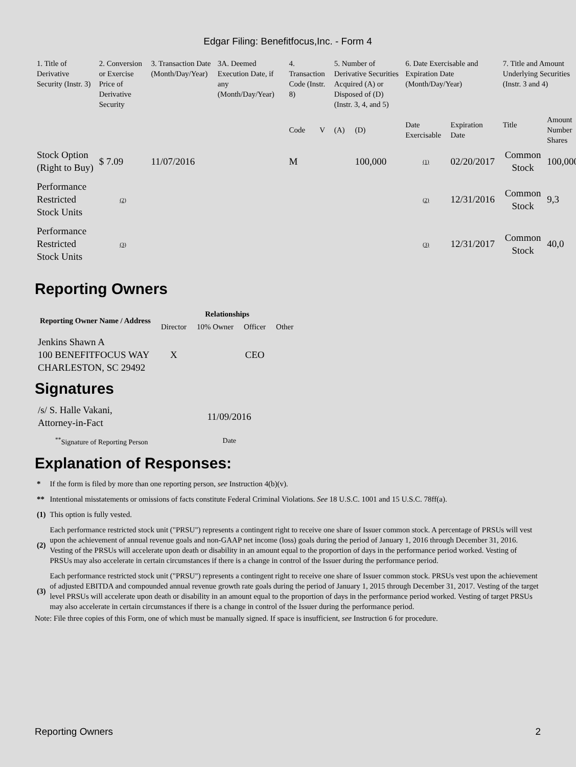Edgar Filing: Benefitfocus,Inc. - Form 4
| 1. Title of Derivative Security (Instr. 3) | 2. Conversion or Exercise Price of Derivative Security | 3. Transaction Date (Month/Day/Year) | 3A. Deemed Execution Date, if any (Month/Day/Year) | 4. Transaction Code (Instr. 8) | | 5. Number of Derivative Securities Acquired (A) or Disposed of (D) (Instr. 3, 4, and 5) | | 6. Date Exercisable and Expiration Date (Month/Day/Year) | | 7. Title and Amount Underlying Securities (Instr. 3 and 4) | |
| --- | --- | --- | --- | --- | --- | --- | --- | --- | --- | --- | --- |
| | | | | Code | V | (A) | (D) | Date Exercisable | Expiration Date | Title | Amount Number Shares |
| Stock Option (Right to Buy) | $ 7.09 | 11/07/2016 | | M | | | 100,000 | (1) | 02/20/2017 | Common Stock | 100,000 |
| Performance Restricted Stock Units | (2) | | | | | | | (2) | 12/31/2016 | Common Stock | 9,3 |
| Performance Restricted Stock Units | (3) | | | | | | | (3) | 12/31/2017 | Common Stock | 40,0 |
Reporting Owners
| Reporting Owner Name / Address | Relationships | | | |
| --- | --- | --- | --- | --- |
| | Director | 10% Owner | Officer | Other |
| Jenkins Shawn A 100 BENEFITFOCUS WAY CHARLESTON, SC 29492 | X | | CEO | |
Signatures
| /s/ S. Halle Vakani, Attorney-in-Fact | 11/09/2016 |
| <sup>**</sup> Signature of Reporting Person | Date |
Explanation of Responses:
| * | If the form is filed by more than one reporting person, see Instruction 4(b)(v). |
| ** | Intentional misstatements or omissions of facts constitute Federal Criminal Violations. See 18 U.S.C. 1001 and 15 U.S.C. 78ff(a). |
| (1) | This option is fully vested. |
| (2) | Each performance restricted stock unit ("PRSU") represents a contingent right to receive one share of Issuer common stock. A percentage of PRSUs will vest upon the achievement of annual revenue goals and non-GAAP net income (loss) goals during the period of January 1, 2016 through December 31, 2016. Vesting of the PRSUs will accelerate upon death or disability in an amount equal to the proportion of days in the performance period worked. Vesting of PRSUs may also accelerate in certain circumstances if there is a change in control of the Issuer during the performance period. |
| (3) | Each performance restricted stock unit ("PRSU") represents a contingent right to receive one share of Issuer common stock. PRSUs vest upon the achievement of adjusted EBITDA and compounded annual revenue growth rate goals during the period of January 1, 2015 through December 31, 2017. Vesting of the target level PRSUs will accelerate upon death or disability in an amount equal to the proportion of days in the performance period worked. Vesting of target PRSUs may also accelerate in certain circumstances if there is a change in control of the Issuer during the performance period. |
Note: File three copies of this Form, one of which must be manually signed. If space is insufficient, see Instruction 6 for procedure.
Reporting Owners 2